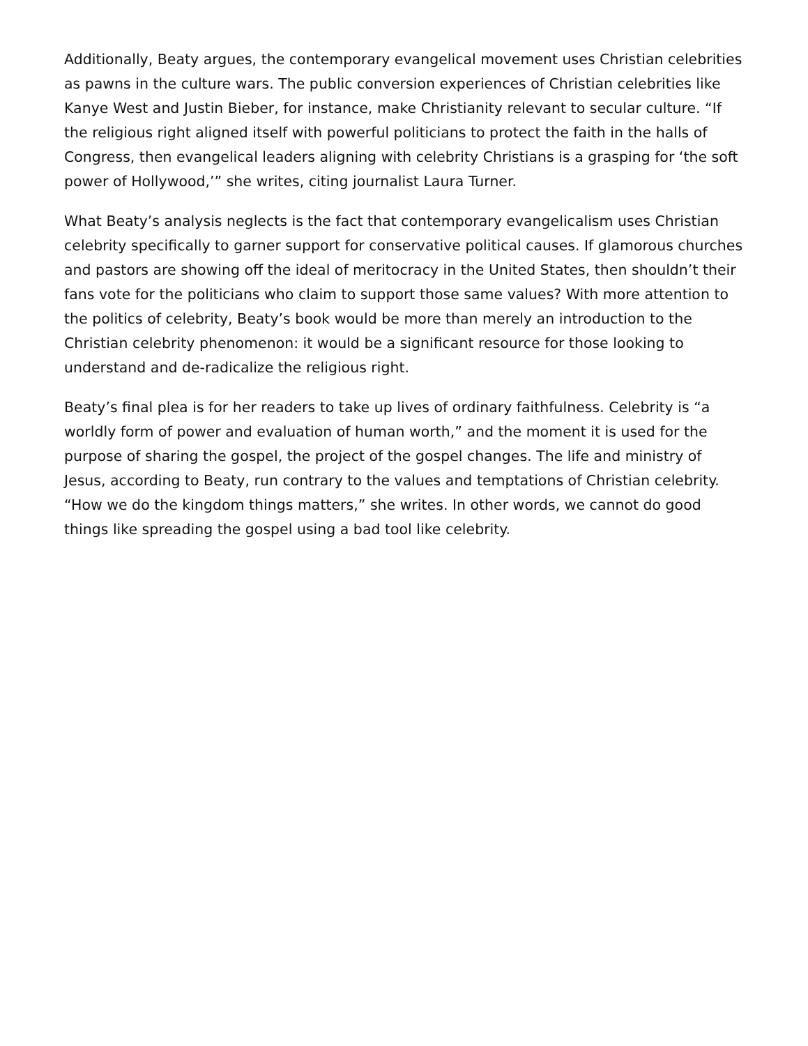Additionally, Beaty argues, the contemporary evangelical movement uses Christian celebrities as pawns in the culture wars. The public conversion experiences of Christian celebrities like Kanye West and Justin Bieber, for instance, make Christianity relevant to secular culture. “If the religious right aligned itself with powerful politicians to protect the faith in the halls of Congress, then evangelical leaders aligning with celebrity Christians is a grasping for ‘the soft power of Hollywood,’” she writes, citing journalist Laura Turner.
What Beaty’s analysis neglects is the fact that contemporary evangelicalism uses Christian celebrity specifically to garner support for conservative political causes. If glamorous churches and pastors are showing off the ideal of meritocracy in the United States, then shouldn’t their fans vote for the politicians who claim to support those same values? With more attention to the politics of celebrity, Beaty’s book would be more than merely an introduction to the Christian celebrity phenomenon: it would be a significant resource for those looking to understand and de-radicalize the religious right.
Beaty’s final plea is for her readers to take up lives of ordinary faithfulness. Celebrity is “a worldly form of power and evaluation of human worth,” and the moment it is used for the purpose of sharing the gospel, the project of the gospel changes. The life and ministry of Jesus, according to Beaty, run contrary to the values and temptations of Christian celebrity. “How we do the kingdom things matters,” she writes. In other words, we cannot do good things like spreading the gospel using a bad tool like celebrity.